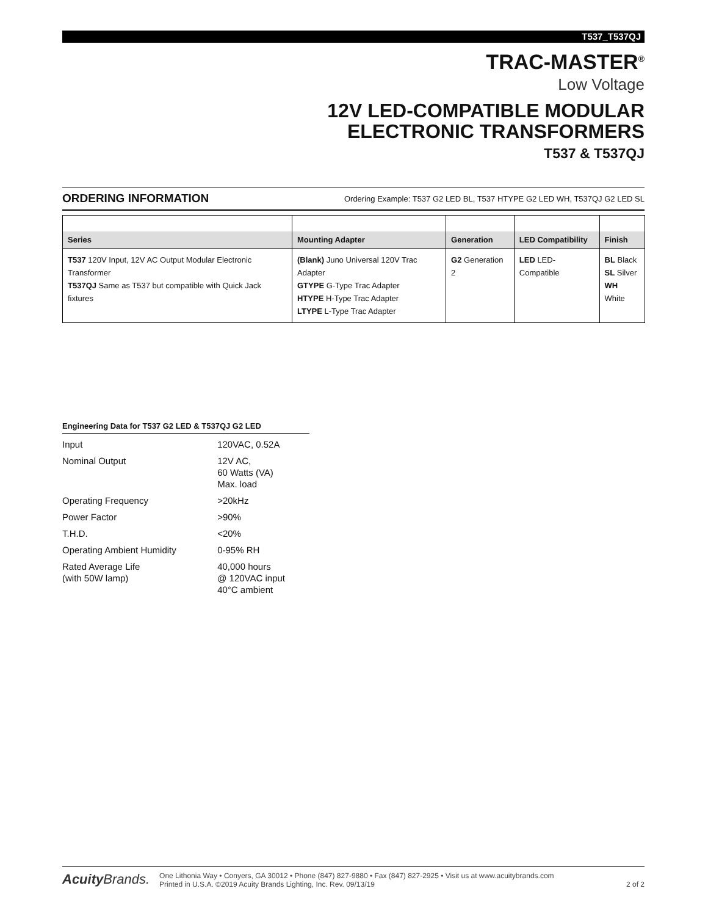T537_T537QJ
TRAC-MASTER<sup>®</sup>
Low Voltage
12V LED-COMPATIBLE MODULAR
ELECTRONIC TRANSFORMERS
T537 & T537QJ
ORDERING INFORMATION Ordering Example: T537 G2 LED BL, T537 HTYPE G2 LED WH, T537QJ G2 LED SL
| Series | Mounting Adapter | Generation | LED Compatibility | Finish |
| --- | --- | --- | --- | --- |
| T537 120V Input, 12V AC Output Modular Electronic Transformer T537QJ Same as T537 but compatible with Quick Jack fixtures | (Blank) Juno Universal 120V Trac Adapter GTYPE G-Type Trac Adapter HTYPE H-Type Trac Adapter LTYPE L-Type Trac Adapter | G2 Generation 2 | LED LED-Compatible | BL Black SL Silver WH White |
Engineering Data for T537 G2 LED & T537QJ G2 LED
| Input | 120VAC, 0.52A |
| Nominal Output | 12V AC, 60 Watts (VA) Max. load |
| Operating Frequency | >20kHz |
| Power Factor | >90% |
| T.H.D. | <20% |
| Operating Ambient Humidity | 0-95% RH |
| Rated Average Life (with 50W lamp) | 40,000 hours @ 120VAC input 40°C ambient |
Acuity Brands.
One Lithonia Way • Conyers, GA 30012 • Phone (847) 827-9880 • Fax (847) 827-2925 • Visit us at www.acuitybrands.com
Printed in U.S.A. ©2019 Acuity Brands Lighting, Inc. Rev. 09/13/19
2 of 2